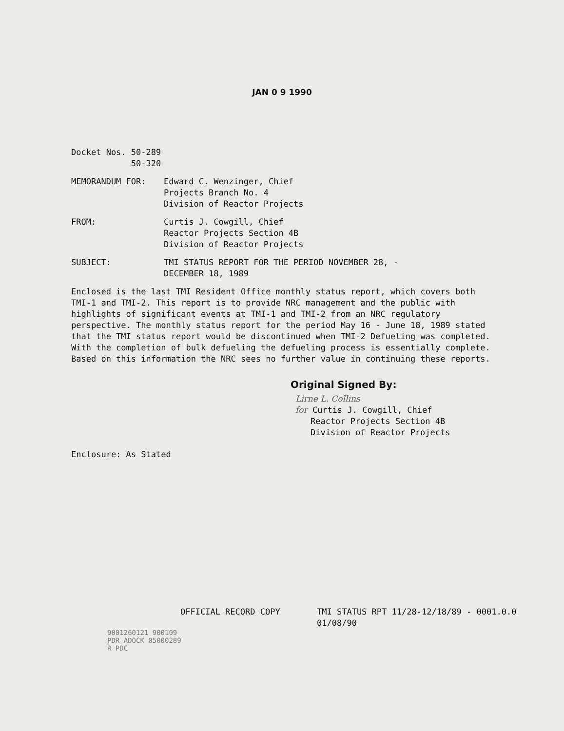JAN 0 9 1990
Docket Nos. 50-289
50-320
MEMORANDUM FOR: Edward C. Wenzinger, Chief
Projects Branch No. 4
Division of Reactor Projects
FROM: Curtis J. Cowgill, Chief
Reactor Projects Section 4B
Division of Reactor Projects
SUBJECT: TMI STATUS REPORT FOR THE PERIOD NOVEMBER 28, -
DECEMBER 18, 1989
Enclosed is the last TMI Resident Office monthly status report, which covers both TMI-1 and TMI-2. This report is to provide NRC management and the public with highlights of significant events at TMI-1 and TMI-2 from an NRC regulatory perspective. The monthly status report for the period May 16 - June 18, 1989 stated that the TMI status report would be discontinued when TMI-2 Defueling was completed. With the completion of bulk defueling the defueling process is essentially complete. Based on this information the NRC sees no further value in continuing these reports.
Original Signed By:
Lirne L. Collins
for Curtis J. Cowgill, Chief
Reactor Projects Section 4B
Division of Reactor Projects
Enclosure: As Stated
OFFICIAL RECORD COPY TMI STATUS RPT 11/28-12/18/89 - 0001.0.0
01/08/90
9001260121 900109
PDR ADOCK 05000289
R PDC